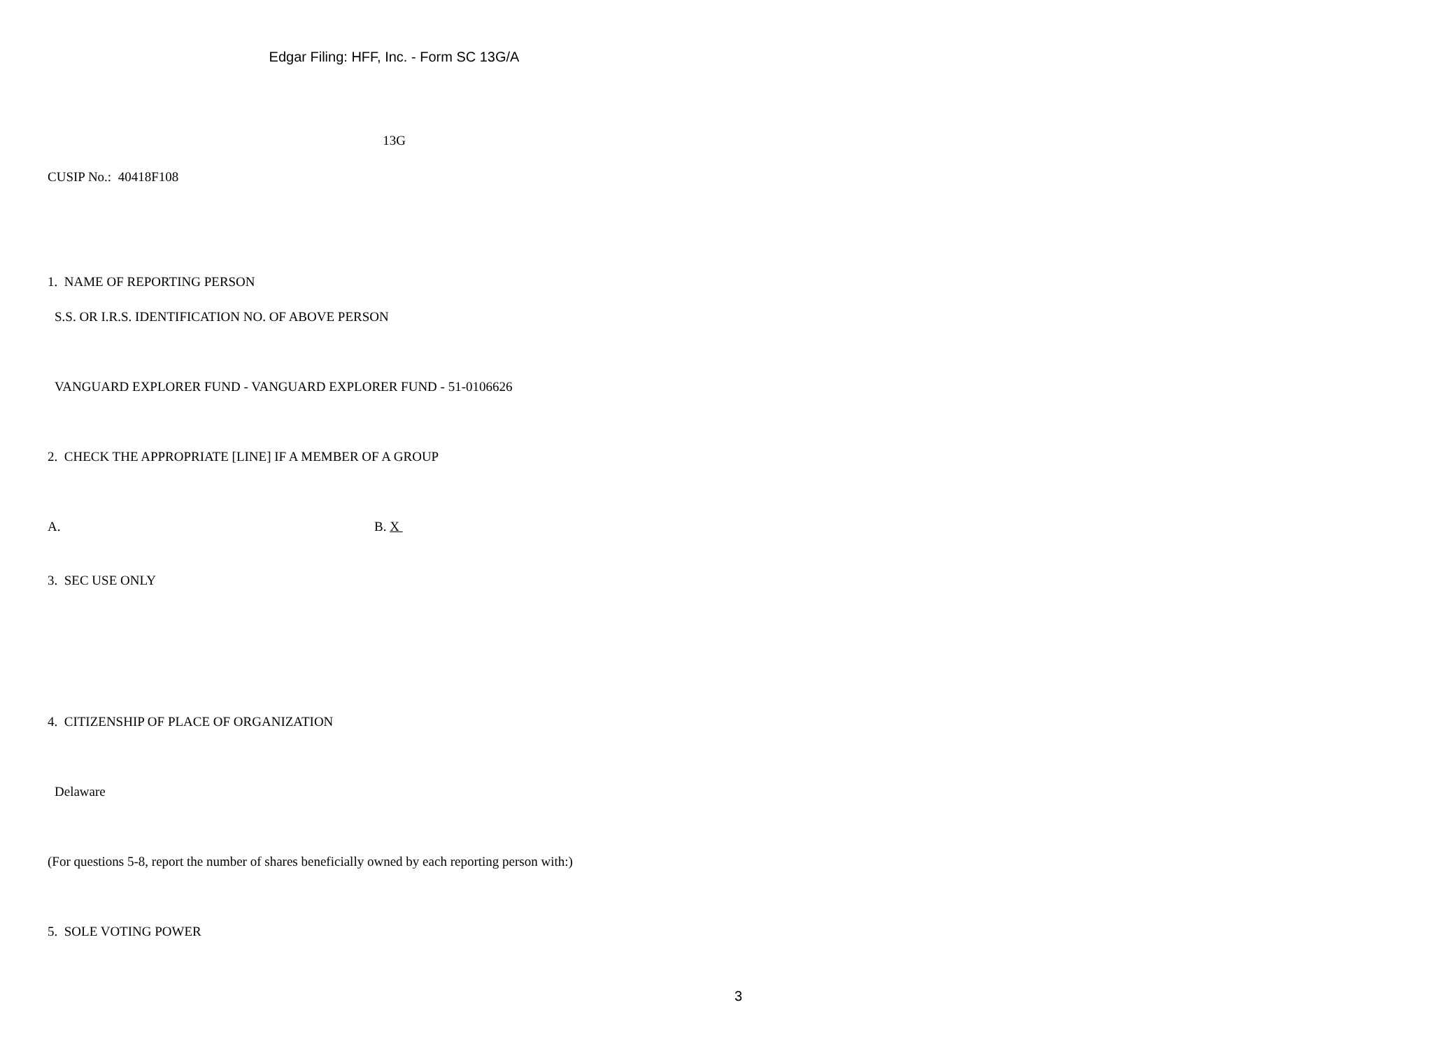Edgar Filing: HFF, Inc. - Form SC 13G/A
13G
CUSIP No.: 40418F108
1. NAME OF REPORTING PERSON
S.S. OR I.R.S. IDENTIFICATION NO. OF ABOVE PERSON
VANGUARD EXPLORER FUND - VANGUARD EXPLORER FUND - 51-0106626
2. CHECK THE APPROPRIATE [LINE] IF A MEMBER OF A GROUP
A. B. X
3. SEC USE ONLY
4. CITIZENSHIP OF PLACE OF ORGANIZATION
Delaware
(For questions 5-8, report the number of shares beneficially owned by each reporting person with:)
5. SOLE VOTING POWER
3